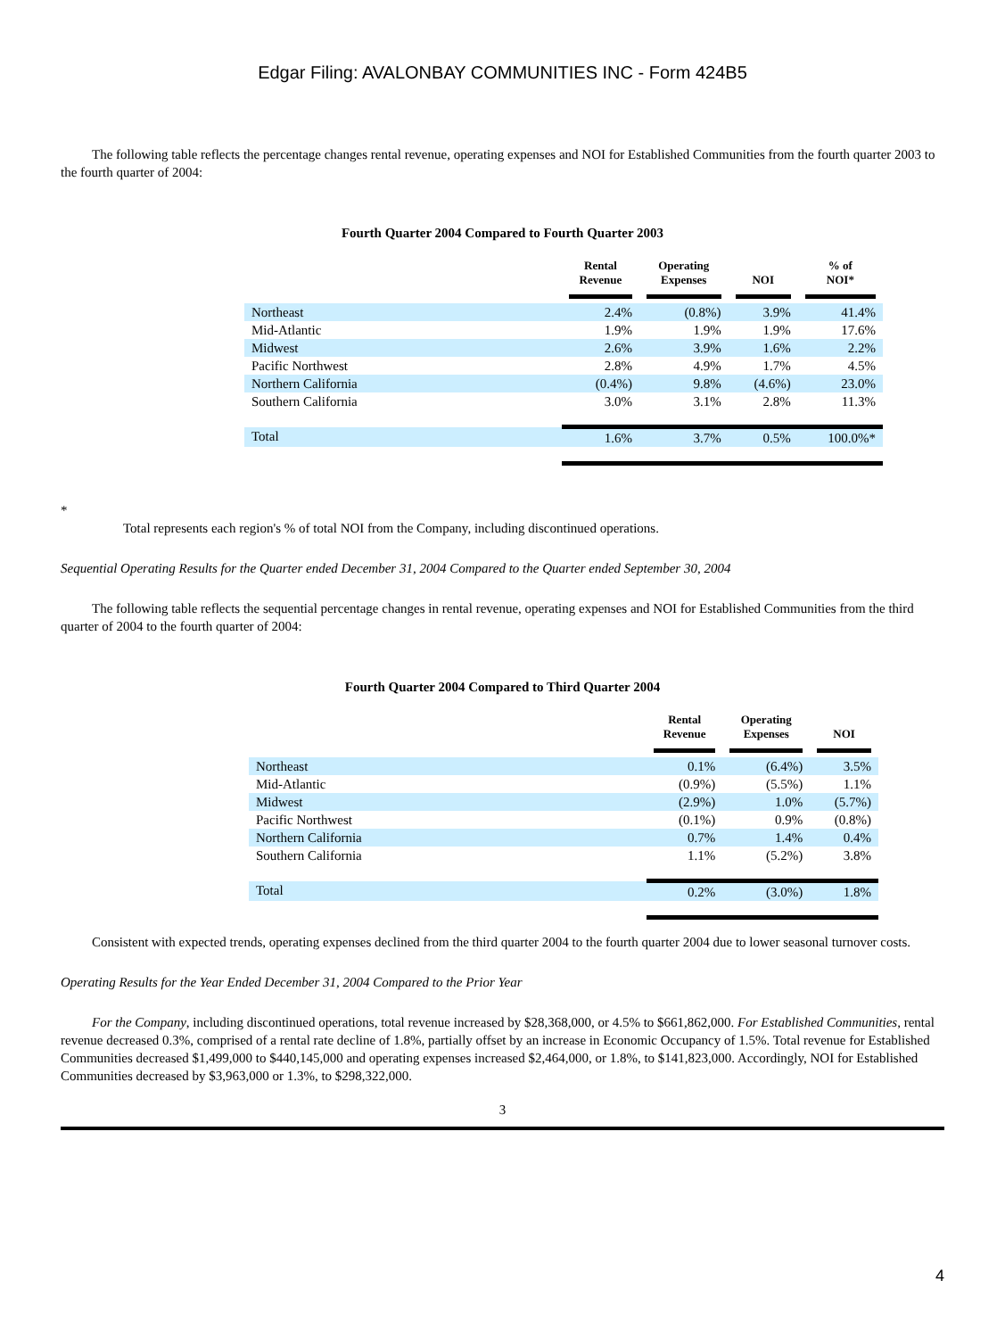Edgar Filing: AVALONBAY COMMUNITIES INC - Form 424B5
The following table reflects the percentage changes rental revenue, operating expenses and NOI for Established Communities from the fourth quarter 2003 to the fourth quarter of 2004:
Fourth Quarter 2004 Compared to Fourth Quarter 2003
| | Rental Revenue | Operating Expenses | NOI | % of NOI* |
| --- | --- | --- | --- | --- |
| Northeast | 2.4% | (0.8%) | 3.9% | 41.4% |
| Mid-Atlantic | 1.9% | 1.9% | 1.9% | 17.6% |
| Midwest | 2.6% | 3.9% | 1.6% | 2.2% |
| Pacific Northwest | 2.8% | 4.9% | 1.7% | 4.5% |
| Northern California | (0.4%) | 9.8% | (4.6%) | 23.0% |
| Southern California | 3.0% | 3.1% | 2.8% | 11.3% |
| Total | 1.6% | 3.7% | 0.5% | 100.0%* |
*
Total represents each region's % of total NOI from the Company, including discontinued operations.
Sequential Operating Results for the Quarter ended December 31, 2004 Compared to the Quarter ended September 30, 2004
The following table reflects the sequential percentage changes in rental revenue, operating expenses and NOI for Established Communities from the third quarter of 2004 to the fourth quarter of 2004:
Fourth Quarter 2004 Compared to Third Quarter 2004
| | Rental Revenue | Operating Expenses | NOI |
| --- | --- | --- | --- |
| Northeast | 0.1% | (6.4%) | 3.5% |
| Mid-Atlantic | (0.9%) | (5.5%) | 1.1% |
| Midwest | (2.9%) | 1.0% | (5.7%) |
| Pacific Northwest | (0.1%) | 0.9% | (0.8%) |
| Northern California | 0.7% | 1.4% | 0.4% |
| Southern California | 1.1% | (5.2%) | 3.8% |
| Total | 0.2% | (3.0%) | 1.8% |
Consistent with expected trends, operating expenses declined from the third quarter 2004 to the fourth quarter 2004 due to lower seasonal turnover costs.
Operating Results for the Year Ended December 31, 2004 Compared to the Prior Year
For the Company, including discontinued operations, total revenue increased by $28,368,000, or 4.5% to $661,862,000. For Established Communities, rental revenue decreased 0.3%, comprised of a rental rate decline of 1.8%, partially offset by an increase in Economic Occupancy of 1.5%. Total revenue for Established Communities decreased $1,499,000 to $440,145,000 and operating expenses increased $2,464,000, or 1.8%, to $141,823,000. Accordingly, NOI for Established Communities decreased by $3,963,000 or 1.3%, to $298,322,000.
3
4